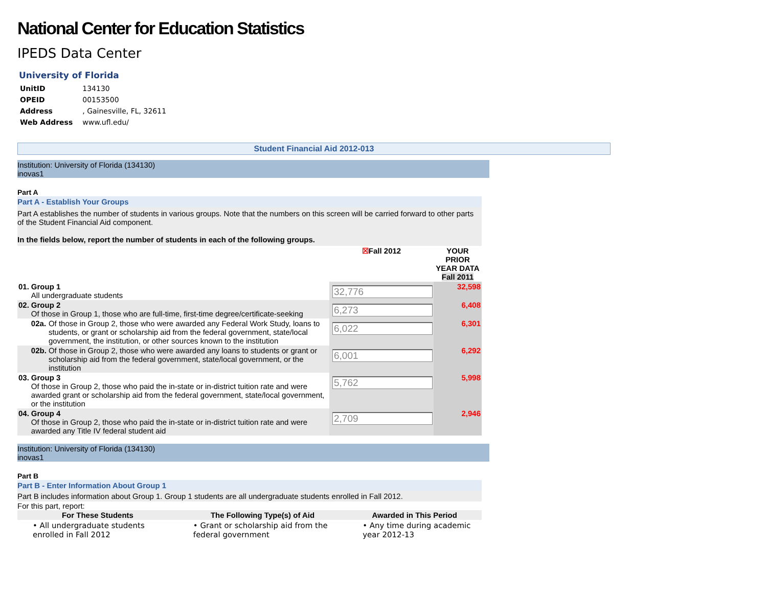National Center for Education Statistics
IPEDS Data Center
University of Florida
| UnitID | 134130 |
| OPEID | 00153500 |
| Address | , Gainesville, FL, 32611 |
| Web Address | www.ufl.edu/ |
Student Financial Aid 2012-013
Institution: University of Florida (134130)
inovas1
Part A
Part A - Establish Your Groups
Part A establishes the number of students in various groups. Note that the numbers on this screen will be carried forward to other parts of the Student Financial Aid component.
In the fields below, report the number of students in each of the following groups.
| | | | ☒ Fall 2012 | YOUR PRIOR YEAR DATA Fall 2011 |
| 01. | Group 1 All undergraduate students | | 32,776 | 32,598 |
| 02. | Group 2 Of those in Group 1, those who are full-time, first-time degree/certificate-seeking | | 6,273 | 6,408 |
| | 02a. | Of those in Group 2, those who were awarded any Federal Work Study, loans to students, or grant or scholarship aid from the federal government, state/local government, the institution, or other sources known to the institution | 6,022 | 6,301 |
| | 02b. | Of those in Group 2, those who were awarded any loans to students or grant or scholarship aid from the federal government, state/local government, or the institution | 6,001 | 6,292 |
| 03. | Group 3 Of those in Group 2, those who paid the in-state or in-district tuition rate and were awarded grant or scholarship aid from the federal government, state/local government, or the institution | | 5,762 | 5,998 |
| 04. | Group 4 Of those in Group 2, those who paid the in-state or in-district tuition rate and were awarded any Title IV federal student aid | | 2,709 | 2,946 |
Institution: University of Florida (134130)
inovas1
Part B
Part B - Enter Information About Group 1
Part B includes information about Group 1. Group 1 students are all undergraduate students enrolled in Fall 2012.
For this part, report:
| For These Students | The Following Type(s) of Aid | Awarded in This Period |
| --- | --- | --- |
| • All undergraduate students enrolled in Fall 2012 | • Grant or scholarship aid from the federal government | • Any time during academic year 2012-13 |